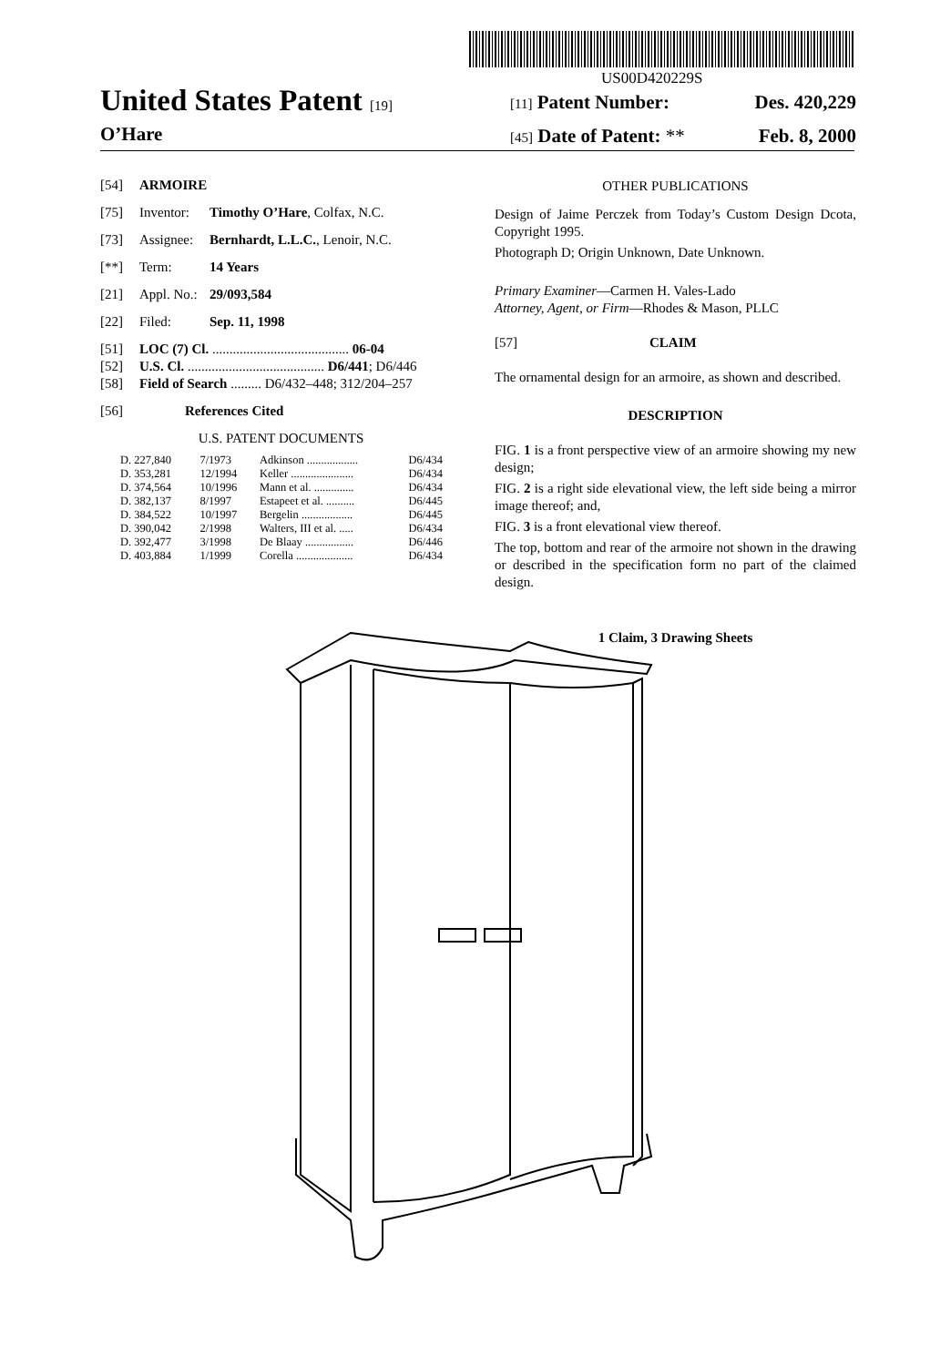US00D420229S
United States Patent [19]
O’Hare
[11] Patent Number: Des. 420,229
[45] Date of Patent: ** Feb. 8, 2000
[54] ARMOIRE
[75] Inventor: Timothy O’Hare, Colfax, N.C.
[73] Assignee: Bernhardt, L.L.C., Lenoir, N.C.
[**] Term: 14 Years
[21] Appl. No.: 29/093,584
[22] Filed: Sep. 11, 1998
[51] LOC (7) Cl. ........................................ 06-04
[52] U.S. Cl. ........................................ D6/441; D6/446
[58] Field of Search ......... D6/432–448; 312/204–257
[56] References Cited
U.S. PATENT DOCUMENTS
| D. 227,840 | 7/1973 | Adkinson .................. | D6/434 |
| D. 353,281 | 12/1994 | Keller ...................... | D6/434 |
| D. 374,564 | 10/1996 | Mann et al. .............. | D6/434 |
| D. 382,137 | 8/1997 | Estapeet et al. .......... | D6/445 |
| D. 384,522 | 10/1997 | Bergelin .................. | D6/445 |
| D. 390,042 | 2/1998 | Walters, III et al. ..... | D6/434 |
| D. 392,477 | 3/1998 | De Blaay ................. | D6/446 |
| D. 403,884 | 1/1999 | Corella .................... | D6/434 |
OTHER PUBLICATIONS
Design of Jaime Perczek from Today’s Custom Design Dcota, Copyright 1995.
Photograph D; Origin Unknown, Date Unknown.
Primary Examiner—Carmen H. Vales-Lado
Attorney, Agent, or Firm—Rhodes & Mason, PLLC
[57] CLAIM
The ornamental design for an armoire, as shown and described.
DESCRIPTION
FIG. 1 is a front perspective view of an armoire showing my new design;
FIG. 2 is a right side elevational view, the left side being a mirror image thereof; and,
FIG. 3 is a front elevational view thereof.
The top, bottom and rear of the armoire not shown in the drawing or described in the specification form no part of the claimed design.
1 Claim, 3 Drawing Sheets